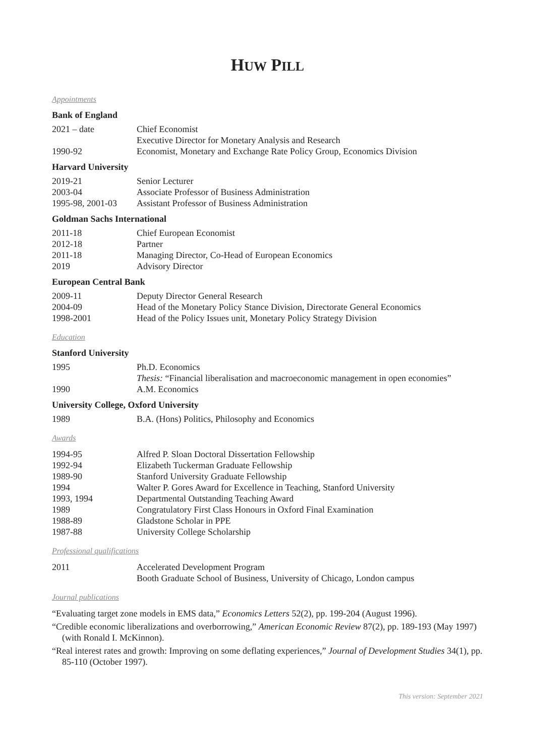HUW PILL
Appointments
Bank of England
| 2021 – date | Chief Economist |
| | Executive Director for Monetary Analysis and Research |
| 1990-92 | Economist, Monetary and Exchange Rate Policy Group, Economics Division |
Harvard University
| 2019-21 | Senior Lecturer |
| 2003-04 | Associate Professor of Business Administration |
| 1995-98, 2001-03 | Assistant Professor of Business Administration |
Goldman Sachs International
| 2011-18 | Chief European Economist |
| 2012-18 | Partner |
| 2011-18 | Managing Director, Co-Head of European Economics |
| 2019 | Advisory Director |
European Central Bank
| 2009-11 | Deputy Director General Research |
| 2004-09 | Head of the Monetary Policy Stance Division, Directorate General Economics |
| 1998-2001 | Head of the Policy Issues unit, Monetary Policy Strategy Division |
Education
Stanford University
| 1995 | Ph.D. Economics |
| | Thesis: “Financial liberalisation and macroeconomic management in open economies” |
| 1990 | A.M. Economics |
University College, Oxford University
| 1989 | B.A. (Hons) Politics, Philosophy and Economics |
Awards
| 1994-95 | Alfred P. Sloan Doctoral Dissertation Fellowship |
| 1992-94 | Elizabeth Tuckerman Graduate Fellowship |
| 1989-90 | Stanford University Graduate Fellowship |
| 1994 | Walter P. Gores Award for Excellence in Teaching, Stanford University |
| 1993, 1994 | Departmental Outstanding Teaching Award |
| 1989 | Congratulatory First Class Honours in Oxford Final Examination |
| 1988-89 | Gladstone Scholar in PPE |
| 1987-88 | University College Scholarship |
Professional qualifications
| 2011 | Accelerated Development Program |
| | Booth Graduate School of Business, University of Chicago, London campus |
Journal publications
“Evaluating target zone models in EMS data,” Economics Letters 52(2), pp. 199-204 (August 1996).
“Credible economic liberalizations and overborrowing,” American Economic Review 87(2), pp. 189-193 (May 1997) (with Ronald I. McKinnon).
“Real interest rates and growth: Improving on some deflating experiences,” Journal of Development Studies 34(1), pp. 85-110 (October 1997).
This version: September 2021